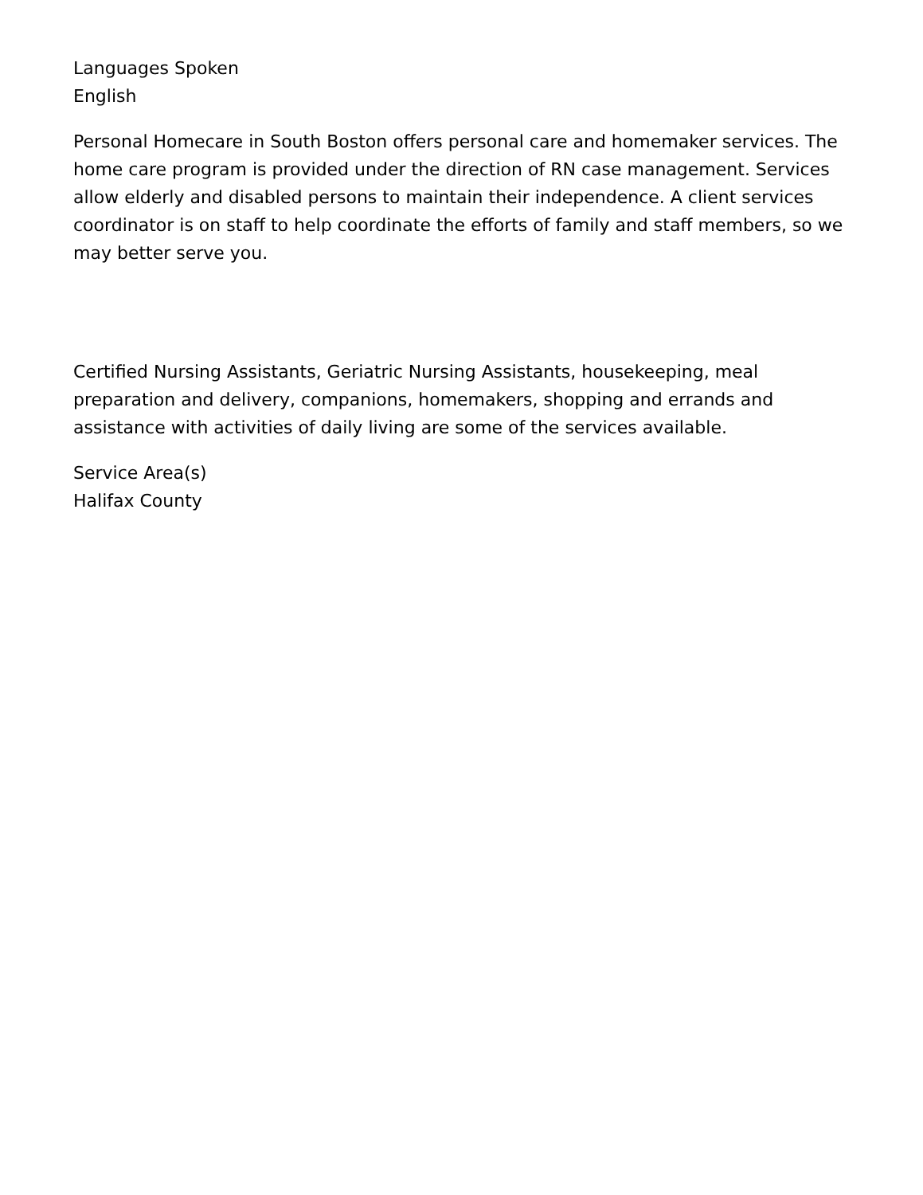Languages Spoken
English
Personal Homecare in South Boston offers personal care and homemaker services. The home care program is provided under the direction of RN case management. Services allow elderly and disabled persons to maintain their independence. A client services coordinator is on staff to help coordinate the efforts of family and staff members, so we may better serve you.
Certified Nursing Assistants, Geriatric Nursing Assistants, housekeeping, meal preparation and delivery, companions, homemakers, shopping and errands and assistance with activities of daily living are some of the services available.
Service Area(s)
Halifax County